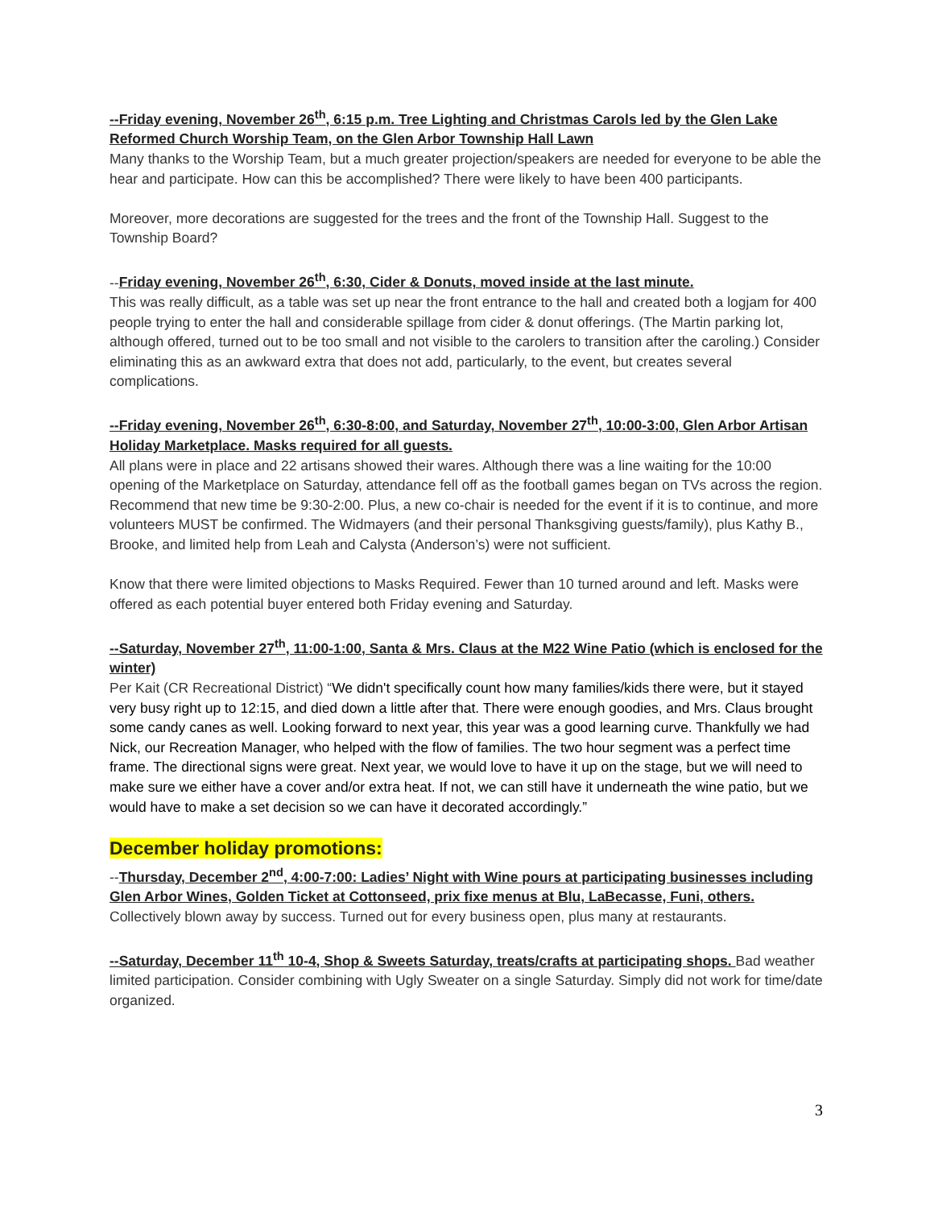--Friday evening, November 26<sup>th</sup>, 6:15 p.m. Tree Lighting and Christmas Carols led by the Glen Lake Reformed Church Worship Team, on the Glen Arbor Township Hall Lawn
Many thanks to the Worship Team, but a much greater projection/speakers are needed for everyone to be able the hear and participate. How can this be accomplished? There were likely to have been 400 participants.
Moreover, more decorations are suggested for the trees and the front of the Township Hall. Suggest to the Township Board?
--Friday evening, November 26<sup>th</sup>, 6:30, Cider & Donuts, moved inside at the last minute.
This was really difficult, as a table was set up near the front entrance to the hall and created both a logjam for 400 people trying to enter the hall and considerable spillage from cider & donut offerings. (The Martin parking lot, although offered, turned out to be too small and not visible to the carolers to transition after the caroling.) Consider eliminating this as an awkward extra that does not add, particularly, to the event, but creates several complications.
--Friday evening, November 26<sup>th</sup>, 6:30-8:00, and Saturday, November 27<sup>th</sup>, 10:00-3:00, Glen Arbor Artisan Holiday Marketplace. Masks required for all guests.
All plans were in place and 22 artisans showed their wares. Although there was a line waiting for the 10:00 opening of the Marketplace on Saturday, attendance fell off as the football games began on TVs across the region. Recommend that new time be 9:30-2:00. Plus, a new co-chair is needed for the event if it is to continue, and more volunteers MUST be confirmed. The Widmayers (and their personal Thanksgiving guests/family), plus Kathy B., Brooke, and limited help from Leah and Calysta (Anderson’s) were not sufficient.
Know that there were limited objections to Masks Required. Fewer than 10 turned around and left. Masks were offered as each potential buyer entered both Friday evening and Saturday.
--Saturday, November 27<sup>th</sup>, 11:00-1:00, Santa & Mrs. Claus at the M22 Wine Patio (which is enclosed for the winter)
Per Kait (CR Recreational District) “We didn't specifically count how many families/kids there were, but it stayed very busy right up to 12:15, and died down a little after that. There were enough goodies, and Mrs. Claus brought some candy canes as well. Looking forward to next year, this year was a good learning curve. Thankfully we had Nick, our Recreation Manager, who helped with the flow of families. The two hour segment was a perfect time frame. The directional signs were great. Next year, we would love to have it up on the stage, but we will need to make sure we either have a cover and/or extra heat. If not, we can still have it underneath the wine patio, but we would have to make a set decision so we can have it decorated accordingly.”
December holiday promotions:
--Thursday, December 2<sup>nd</sup>, 4:00-7:00: Ladies’ Night with Wine pours at participating businesses including Glen Arbor Wines, Golden Ticket at Cottonseed, prix fixe menus at Blu, LaBecasse, Funi, others. Collectively blown away by success. Turned out for every business open, plus many at restaurants.
--Saturday, December 11<sup>th</sup> 10-4, Shop & Sweets Saturday, treats/crafts at participating shops. Bad weather limited participation. Consider combining with Ugly Sweater on a single Saturday. Simply did not work for time/date organized.
3